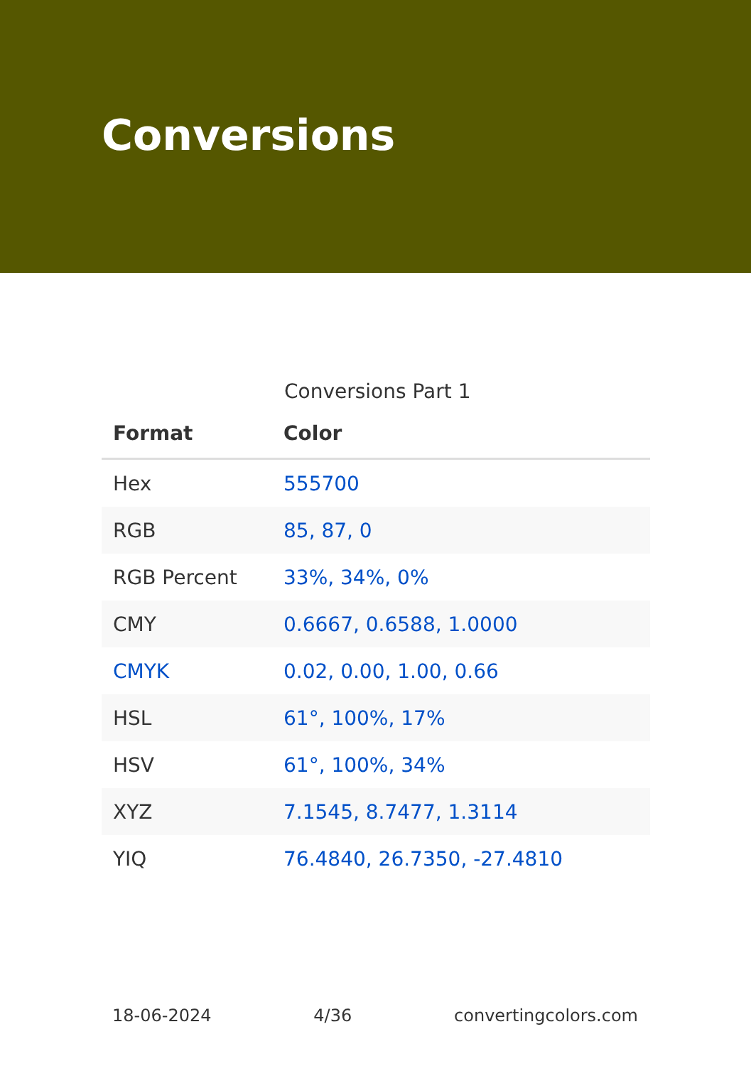Conversions
Conversions Part 1
| Format | Color |
| --- | --- |
| Hex | 555700 |
| RGB | 85, 87, 0 |
| RGB Percent | 33%, 34%, 0% |
| CMY | 0.6667, 0.6588, 1.0000 |
| CMYK | 0.02, 0.00, 1.00, 0.66 |
| HSL | 61°, 100%, 17% |
| HSV | 61°, 100%, 34% |
| XYZ | 7.1545, 8.7477, 1.3114 |
| YIQ | 76.4840, 26.7350, -27.4810 |
18-06-2024 4/36 convertingcolors.com